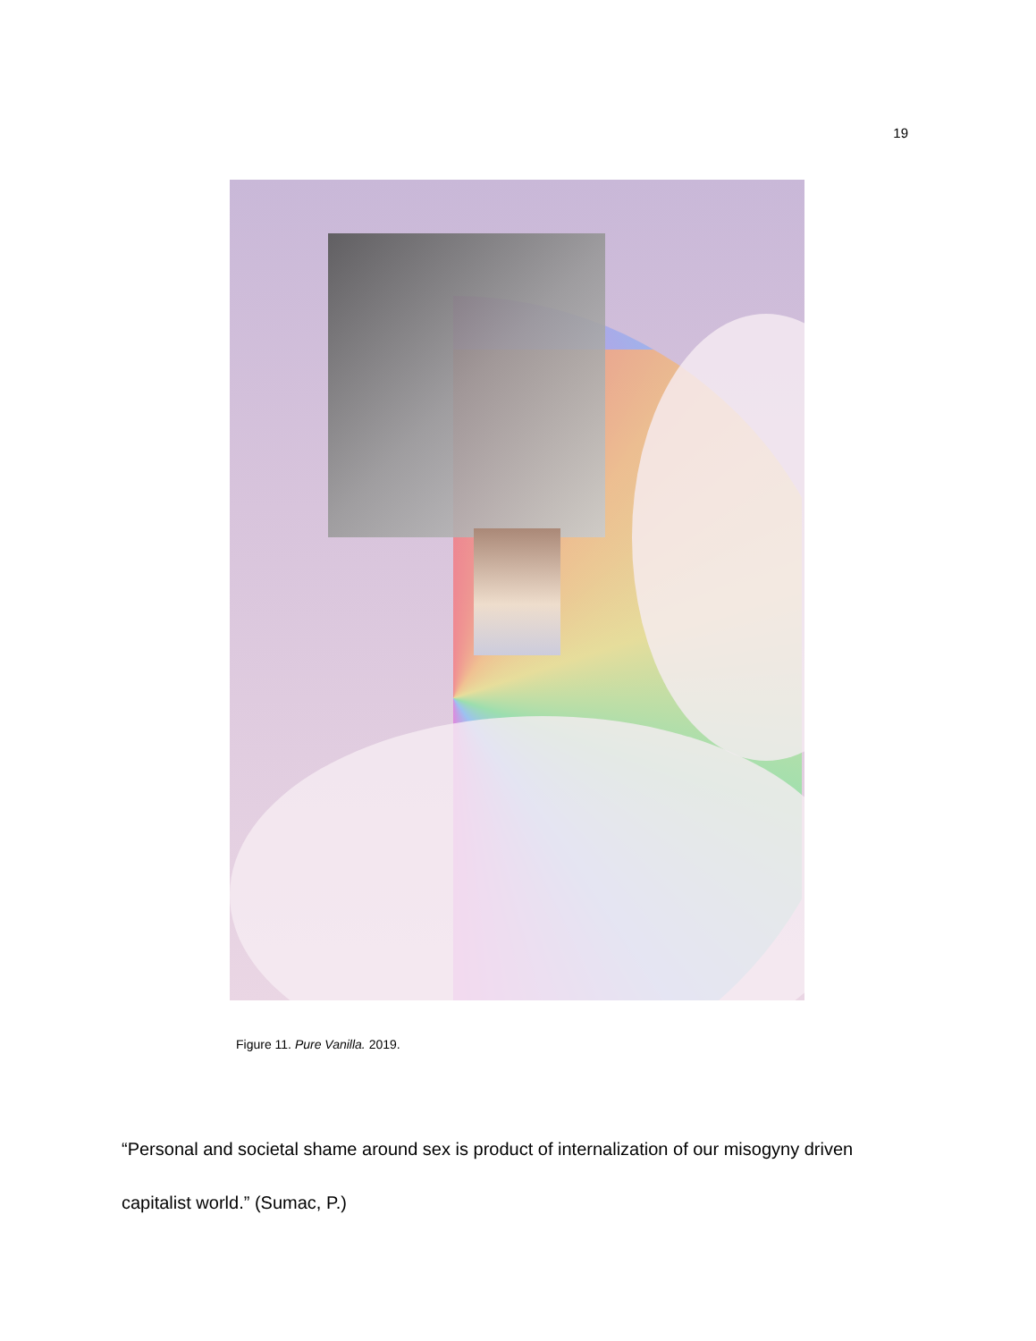19
Figure 11. Pure Vanilla. 2019.
“Personal and societal shame around sex is product of internalization of our misogyny driven capitalist world.” (Sumac, P.)